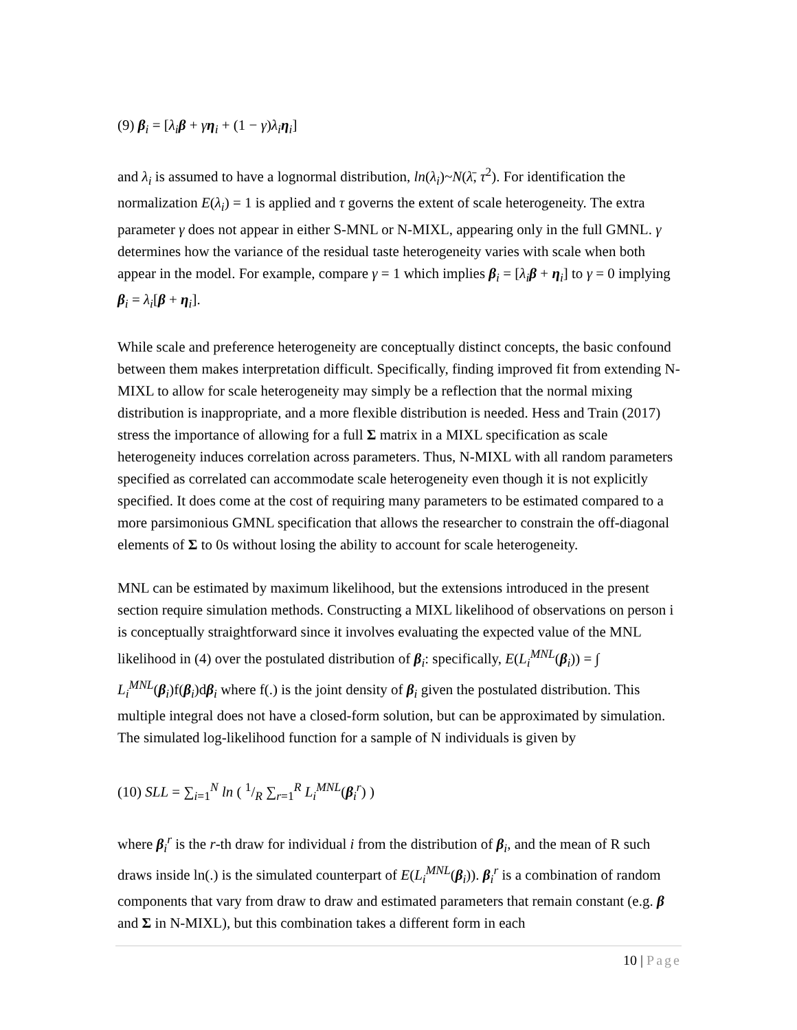(9) β<sub>i</sub> = [λ<sub>i</sub>β + γη<sub>i</sub> + (1 − γ)λ<sub>i</sub>η<sub>i</sub>]
and λ<sub>i</sub> is assumed to have a lognormal distribution, ln(λ<sub>i</sub>)~N(λ̄, τ<sup>2</sup>). For identification the normalization E(λ<sub>i</sub>) = 1 is applied and τ governs the extent of scale heterogeneity. The extra parameter γ does not appear in either S-MNL or N-MIXL, appearing only in the full GMNL. γ determines how the variance of the residual taste heterogeneity varies with scale when both appear in the model. For example, compare γ = 1 which implies β<sub>i</sub> = [λ<sub>i</sub> β + η<sub>i</sub>] to γ = 0 implying β<sub>i</sub> = λ<sub>i</sub>[β + η<sub>i</sub>].
While scale and preference heterogeneity are conceptually distinct concepts, the basic confound between them makes interpretation difficult. Specifically, finding improved fit from extending N-MIXL to allow for scale heterogeneity may simply be a reflection that the normal mixing distribution is inappropriate, and a more flexible distribution is needed. Hess and Train (2017) stress the importance of allowing for a full Σ matrix in a MIXL specification as scale heterogeneity induces correlation across parameters. Thus, N-MIXL with all random parameters specified as correlated can accommodate scale heterogeneity even though it is not explicitly specified. It does come at the cost of requiring many parameters to be estimated compared to a more parsimonious GMNL specification that allows the researcher to constrain the off-diagonal elements of Σ to 0s without losing the ability to account for scale heterogeneity.
MNL can be estimated by maximum likelihood, but the extensions introduced in the present section require simulation methods. Constructing a MIXL likelihood of observations on person i is conceptually straightforward since it involves evaluating the expected value of the MNL likelihood in (4) over the postulated distribution of β<sub>i</sub>: specifically, E(L<sub>i</sub><sup>MNL</sup>(β<sub>i</sub>)) = ∫ L<sub>i</sub><sup>MNL</sup>(β<sub>i</sub>)f(β<sub>i</sub>)dβ<sub>i</sub> where f(.) is the joint density of β<sub>i</sub> given the postulated distribution. This multiple integral does not have a closed-form solution, but can be approximated by simulation. The simulated log-likelihood function for a sample of N individuals is given by
(10) SLL = ∑<sub>i=1</sub><sup>N</sup> ln ( 1/R ∑<sub>r=1</sub><sup>R</sup> L<sub>i</sub><sup>MNL</sup>(β<sub>i</sub><sup>r</sup>) )
where β<sub>i</sub><sup>r</sup> is the r-th draw for individual i from the distribution of β<sub>i</sub>, and the mean of R such draws inside ln(.) is the simulated counterpart of E(L<sub>i</sub><sup>MNL</sup>(β<sub>i</sub>)). β<sub>i</sub><sup>r</sup> is a combination of random components that vary from draw to draw and estimated parameters that remain constant (e.g. β and Σ in N-MIXL), but this combination takes a different form in each
10 | Page